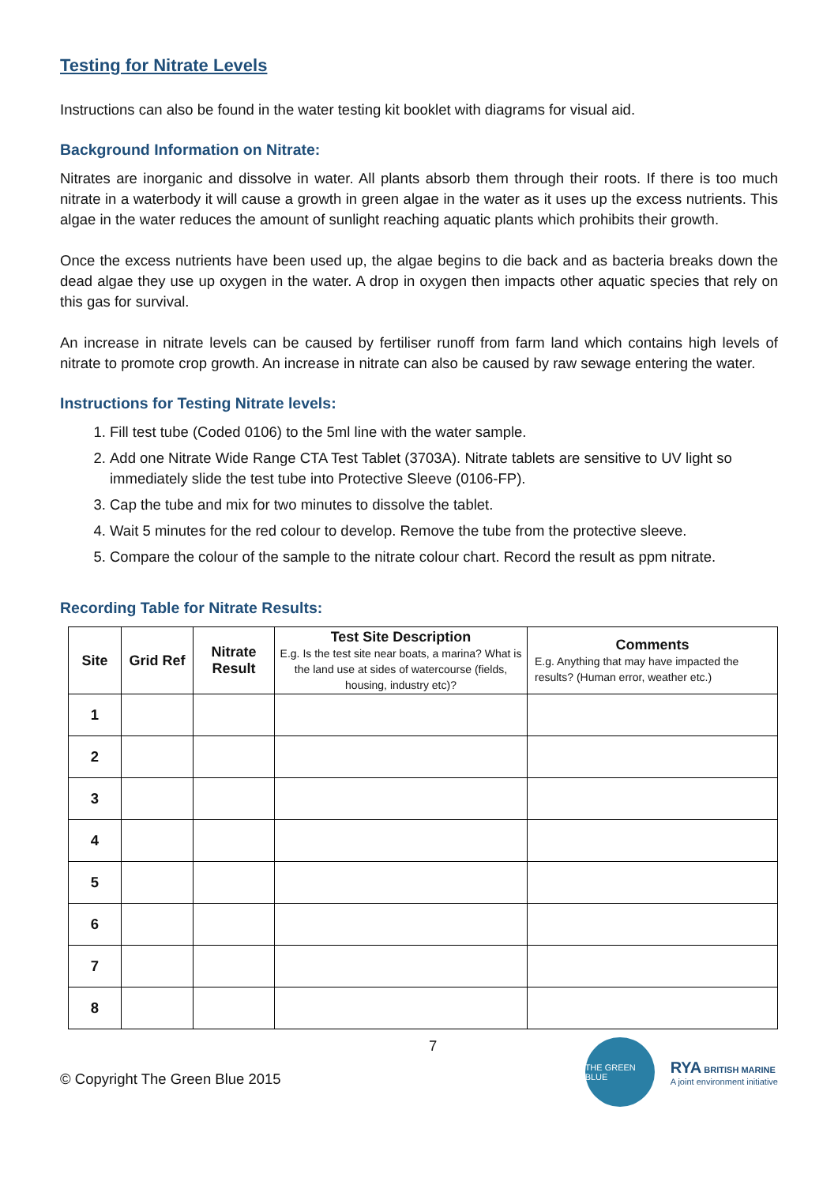Testing for Nitrate Levels
Instructions can also be found in the water testing kit booklet with diagrams for visual aid.
Background Information on Nitrate:
Nitrates are inorganic and dissolve in water. All plants absorb them through their roots. If there is too much nitrate in a waterbody it will cause a growth in green algae in the water as it uses up the excess nutrients. This algae in the water reduces the amount of sunlight reaching aquatic plants which prohibits their growth.
Once the excess nutrients have been used up, the algae begins to die back and as bacteria breaks down the dead algae they use up oxygen in the water. A drop in oxygen then impacts other aquatic species that rely on this gas for survival.
An increase in nitrate levels can be caused by fertiliser runoff from farm land which contains high levels of nitrate to promote crop growth. An increase in nitrate can also be caused by raw sewage entering the water.
Instructions for Testing Nitrate levels:
1. Fill test tube (Coded 0106) to the 5ml line with the water sample.
2. Add one Nitrate Wide Range CTA Test Tablet (3703A). Nitrate tablets are sensitive to UV light so immediately slide the test tube into Protective Sleeve (0106-FP).
3. Cap the tube and mix for two minutes to dissolve the tablet.
4. Wait 5 minutes for the red colour to develop. Remove the tube from the protective sleeve.
5. Compare the colour of the sample to the nitrate colour chart. Record the result as ppm nitrate.
Recording Table for Nitrate Results:
| Site | Grid Ref | Nitrate Result | Test Site Description E.g. Is the test site near boats, a marina? What is the land use at sides of watercourse (fields, housing, industry etc)? | Comments E.g. Anything that may have impacted the results? (Human error, weather etc.) |
| --- | --- | --- | --- | --- |
| 1 | | | | |
| 2 | | | | |
| 3 | | | | |
| 4 | | | | |
| 5 | | | | |
| 6 | | | | |
| 7 | | | | |
| 8 | | | | |
© Copyright The Green Blue 2015
7
THE GREEN BLUE
RYA BRITISH MARINE
A joint environment initiative